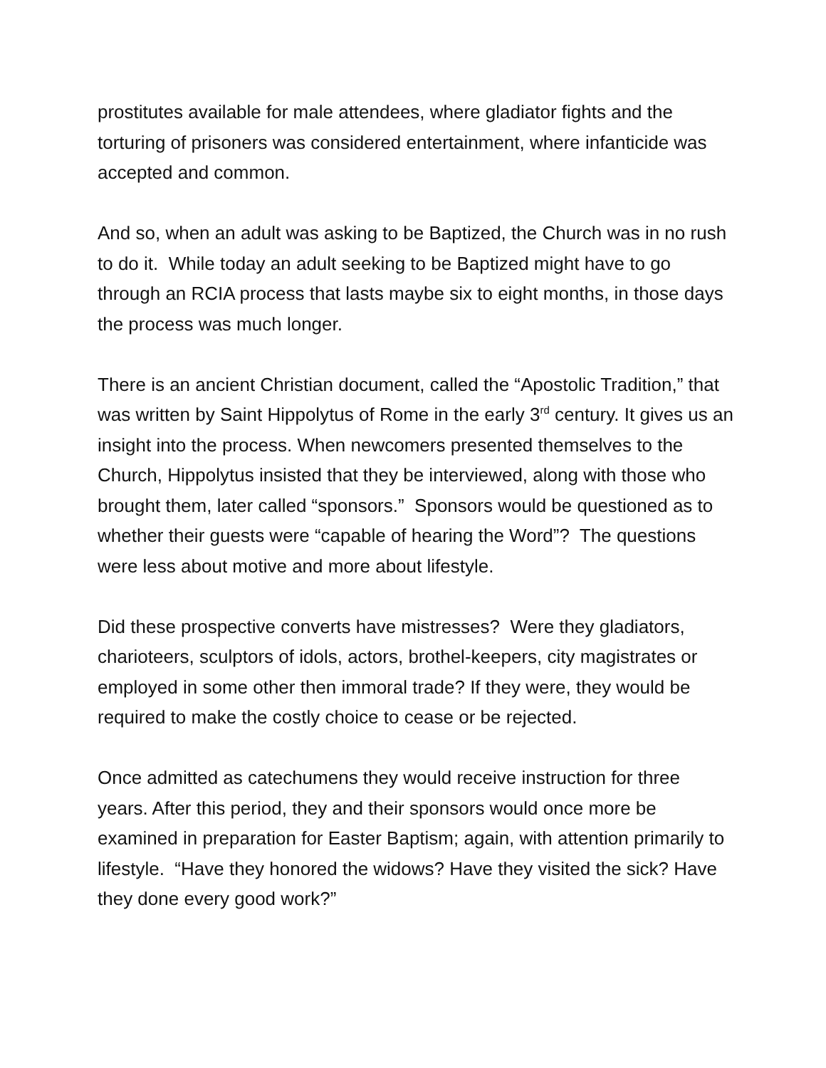prostitutes available for male attendees, where gladiator fights and the torturing of prisoners was considered entertainment, where infanticide was accepted and common.
And so, when an adult was asking to be Baptized, the Church was in no rush to do it. While today an adult seeking to be Baptized might have to go through an RCIA process that lasts maybe six to eight months, in those days the process was much longer.
There is an ancient Christian document, called the “Apostolic Tradition,” that was written by Saint Hippolytus of Rome in the early 3<sup>rd</sup> century. It gives us an insight into the process. When newcomers presented themselves to the Church, Hippolytus insisted that they be interviewed, along with those who brought them, later called “sponsors.” Sponsors would be questioned as to whether their guests were “capable of hearing the Word”? The questions were less about motive and more about lifestyle.
Did these prospective converts have mistresses? Were they gladiators, charioteers, sculptors of idols, actors, brothel-keepers, city magistrates or employed in some other then immoral trade? If they were, they would be required to make the costly choice to cease or be rejected.
Once admitted as catechumens they would receive instruction for three years. After this period, they and their sponsors would once more be examined in preparation for Easter Baptism; again, with attention primarily to lifestyle. “Have they honored the widows? Have they visited the sick? Have they done every good work?”